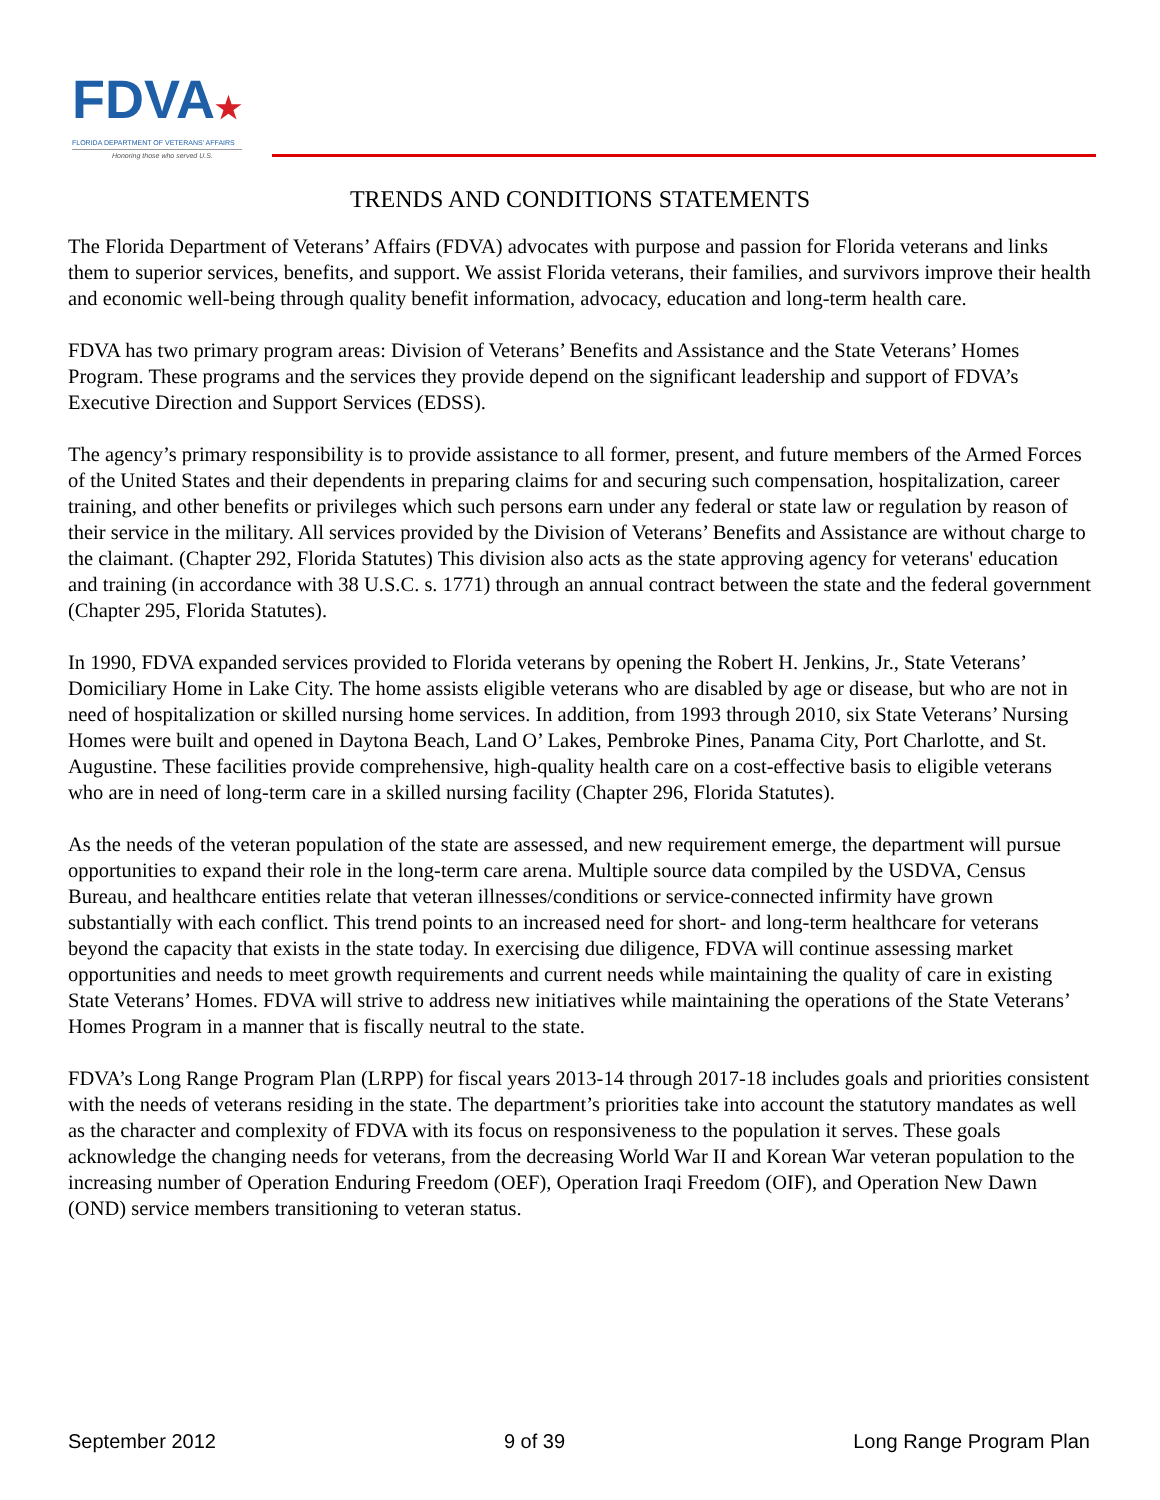FDVA★
FLORIDA DEPARTMENT OF VETERANS' AFFAIRS
Honoring those who served U.S.
TRENDS AND CONDITIONS STATEMENTS
The Florida Department of Veterans’ Affairs (FDVA) advocates with purpose and passion for Florida veterans and links them to superior services, benefits, and support. We assist Florida veterans, their families, and survivors improve their health and economic well-being through quality benefit information, advocacy, education and long-term health care.
FDVA has two primary program areas: Division of Veterans’ Benefits and Assistance and the State Veterans’ Homes Program. These programs and the services they provide depend on the significant leadership and support of FDVA’s Executive Direction and Support Services (EDSS).
The agency’s primary responsibility is to provide assistance to all former, present, and future members of the Armed Forces of the United States and their dependents in preparing claims for and securing such compensation, hospitalization, career training, and other benefits or privileges which such persons earn under any federal or state law or regulation by reason of their service in the military. All services provided by the Division of Veterans’ Benefits and Assistance are without charge to the claimant. (Chapter 292, Florida Statutes) This division also acts as the state approving agency for veterans' education and training (in accordance with 38 U.S.C. s. 1771) through an annual contract between the state and the federal government (Chapter 295, Florida Statutes).
In 1990, FDVA expanded services provided to Florida veterans by opening the Robert H. Jenkins, Jr., State Veterans’ Domiciliary Home in Lake City. The home assists eligible veterans who are disabled by age or disease, but who are not in need of hospitalization or skilled nursing home services. In addition, from 1993 through 2010, six State Veterans’ Nursing Homes were built and opened in Daytona Beach, Land O’ Lakes, Pembroke Pines, Panama City, Port Charlotte, and St. Augustine. These facilities provide comprehensive, high-quality health care on a cost-effective basis to eligible veterans who are in need of long-term care in a skilled nursing facility (Chapter 296, Florida Statutes).
As the needs of the veteran population of the state are assessed, and new requirement emerge, the department will pursue opportunities to expand their role in the long-term care arena. Multiple source data compiled by the USDVA, Census Bureau, and healthcare entities relate that veteran illnesses/conditions or service-connected infirmity have grown substantially with each conflict. This trend points to an increased need for short- and long-term healthcare for veterans beyond the capacity that exists in the state today. In exercising due diligence, FDVA will continue assessing market opportunities and needs to meet growth requirements and current needs while maintaining the quality of care in existing State Veterans’ Homes. FDVA will strive to address new initiatives while maintaining the operations of the State Veterans’ Homes Program in a manner that is fiscally neutral to the state.
FDVA’s Long Range Program Plan (LRPP) for fiscal years 2013-14 through 2017-18 includes goals and priorities consistent with the needs of veterans residing in the state. The department’s priorities take into account the statutory mandates as well as the character and complexity of FDVA with its focus on responsiveness to the population it serves. These goals acknowledge the changing needs for veterans, from the decreasing World War II and Korean War veteran population to the increasing number of Operation Enduring Freedom (OEF), Operation Iraqi Freedom (OIF), and Operation New Dawn (OND) service members transitioning to veteran status.
September 2012 9 of 39 Long Range Program Plan